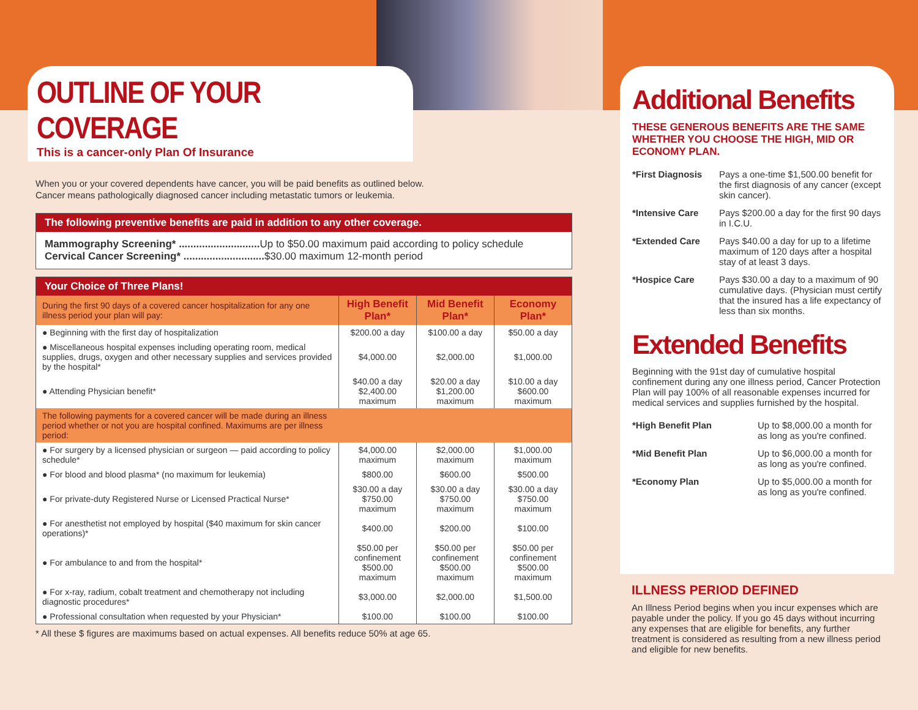OUTLINE OF YOUR COVERAGE
This is a cancer-only Plan Of Insurance
When you or your covered dependents have cancer, you will be paid benefits as outlined below.
Cancer means pathologically diagnosed cancer including metastatic tumors or leukemia.
The following preventive benefits are paid in addition to any other coverage.
Mammography Screening* ............................ Up to $50.00 maximum paid according to policy schedule
Cervical Cancer Screening* ............................$30.00 maximum 12-month period
Your Choice of Three Plans!
| During the first 90 days of a covered cancer hospitalization for any one illness period your plan will pay: | High Benefit Plan* | Mid Benefit Plan* | Economy Plan* |
| --- | --- | --- | --- |
| ● Beginning with the first day of hospitalization | $200.00 a day | $100.00 a day | $50.00 a day |
| ● Miscellaneous hospital expenses including operating room, medical supplies, drugs, oxygen and other necessary supplies and services provided by the hospital* | $4,000.00 | $2,000.00 | $1,000.00 |
| ● Attending Physician benefit* | $40.00 a day $2,400.00 maximum | $20.00 a day $1,200.00 maximum | $10.00 a day $600.00 maximum |
| The following payments for a covered cancer will be made during an illness period whether or not you are hospital confined. Maximums are per illness period: | | | |
| ● For surgery by a licensed physician or surgeon — paid according to policy schedule* | $4,000.00 maximum | $2,000.00 maximum | $1,000.00 maximum |
| ● For blood and blood plasma* (no maximum for leukemia) | $800.00 | $600.00 | $500.00 |
| ● For private-duty Registered Nurse or Licensed Practical Nurse* | $30.00 a day $750.00 maximum | $30.00 a day $750.00 maximum | $30.00 a day $750.00 maximum |
| ● For anesthetist not employed by hospital ($40 maximum for skin cancer operations)* | $400.00 | $200.00 | $100.00 |
| ● For ambulance to and from the hospital* | $50.00 per confinement $500.00 maximum | $50.00 per confinement $500.00 maximum | $50.00 per confinement $500.00 maximum |
| ● For x-ray, radium, cobalt treatment and chemotherapy not including diagnostic procedures* | $3,000.00 | $2,000.00 | $1,500.00 |
| ● Professional consultation when requested by your Physician* | $100.00 | $100.00 | $100.00 |
* All these $ figures are maximums based on actual expenses. All benefits reduce 50% at age 65.
Additional Benefits
THESE GENEROUS BENEFITS ARE THE SAME WHETHER YOU CHOOSE THE HIGH, MID OR ECONOMY PLAN.
| *First Diagnosis | Pays a one-time $1,500.00 benefit for the first diagnosis of any cancer (except skin cancer). |
| *Intensive Care | Pays $200.00 a day for the first 90 days in I.C.U. |
| *Extended Care | Pays $40.00 a day for up to a lifetime maximum of 120 days after a hospital stay of at least 3 days. |
| *Hospice Care | Pays $30.00 a day to a maximum of 90 cumulative days. (Physician must certify that the insured has a life expectancy of less than six months. |
Extended Benefits
Beginning with the 91st day of cumulative hospital confinement during any one illness period, Cancer Protection Plan will pay 100% of all reasonable expenses incurred for medical services and supplies furnished by the hospital.
| *High Benefit Plan | Up to $8,000.00 a month for as long as you're confined. |
| *Mid Benefit Plan | Up to $6,000.00 a month for as long as you're confined. |
| *Economy Plan | Up to $5,000.00 a month for as long as you're confined. |
ILLNESS PERIOD DEFINED
An Illness Period begins when you incur expenses which are payable under the policy. If you go 45 days without incurring any expenses that are eligible for benefits, any further treatment is considered as resulting from a new illness period and eligible for new benefits.